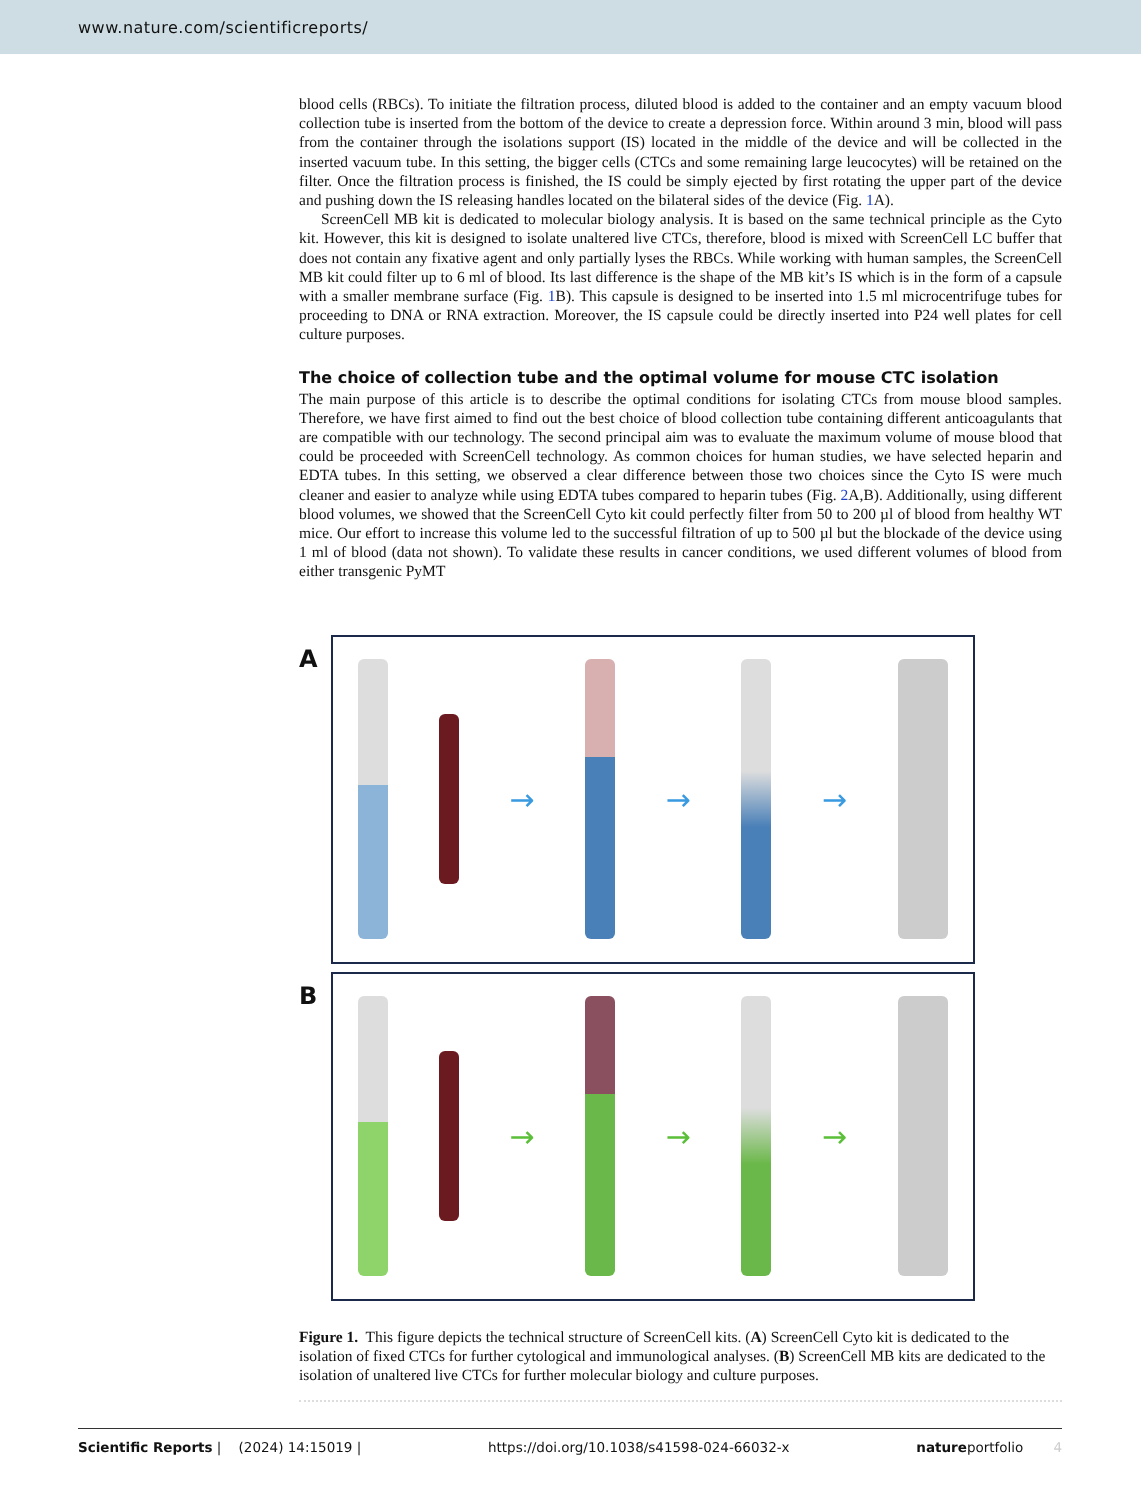www.nature.com/scientificreports/
blood cells (RBCs). To initiate the filtration process, diluted blood is added to the container and an empty vacuum blood collection tube is inserted from the bottom of the device to create a depression force. Within around 3 min, blood will pass from the container through the isolations support (IS) located in the middle of the device and will be collected in the inserted vacuum tube. In this setting, the bigger cells (CTCs and some remaining large leucocytes) will be retained on the filter. Once the filtration process is finished, the IS could be simply ejected by first rotating the upper part of the device and pushing down the IS releasing handles located on the bilateral sides of the device (Fig. 1 A).
ScreenCell MB kit is dedicated to molecular biology analysis. It is based on the same technical principle as the Cyto kit. However, this kit is designed to isolate unaltered live CTCs, therefore, blood is mixed with ScreenCell LC buffer that does not contain any fixative agent and only partially lyses the RBCs. While working with human samples, the ScreenCell MB kit could filter up to 6 ml of blood. Its last difference is the shape of the MB kit’s IS which is in the form of a capsule with a smaller membrane surface (Fig. 1 B). This capsule is designed to be inserted into 1.5 ml microcentrifuge tubes for proceeding to DNA or RNA extraction. Moreover, the IS capsule could be directly inserted into P24 well plates for cell culture purposes.
The choice of collection tube and the optimal volume for mouse CTC isolation
The main purpose of this article is to describe the optimal conditions for isolating CTCs from mouse blood samples. Therefore, we have first aimed to find out the best choice of blood collection tube containing different anticoagulants that are compatible with our technology. The second principal aim was to evaluate the maximum volume of mouse blood that could be proceeded with ScreenCell technology. As common choices for human studies, we have selected heparin and EDTA tubes. In this setting, we observed a clear difference between those two choices since the Cyto IS were much cleaner and easier to analyze while using EDTA tubes compared to heparin tubes (Fig. 2 A,B). Additionally, using different blood volumes, we showed that the ScreenCell Cyto kit could perfectly filter from 50 to 200 µl of blood from healthy WT mice. Our effort to increase this volume led to the successful filtration of up to 500 µl but the blockade of the device using 1 ml of blood (data not shown). To validate these results in cancer conditions, we used different volumes of blood from either transgenic PyMT
A
→ → →
B
→ → →
Figure 1. This figure depicts the technical structure of ScreenCell kits. (A) ScreenCell Cyto kit is dedicated to the isolation of fixed CTCs for further cytological and immunological analyses. (B) ScreenCell MB kits are dedicated to the isolation of unaltered live CTCs for further molecular biology and culture purposes.
Scientific Reports | (2024) 14:15019 | https://doi.org/10.1038/s41598-024-66032-x natureportfolio 4